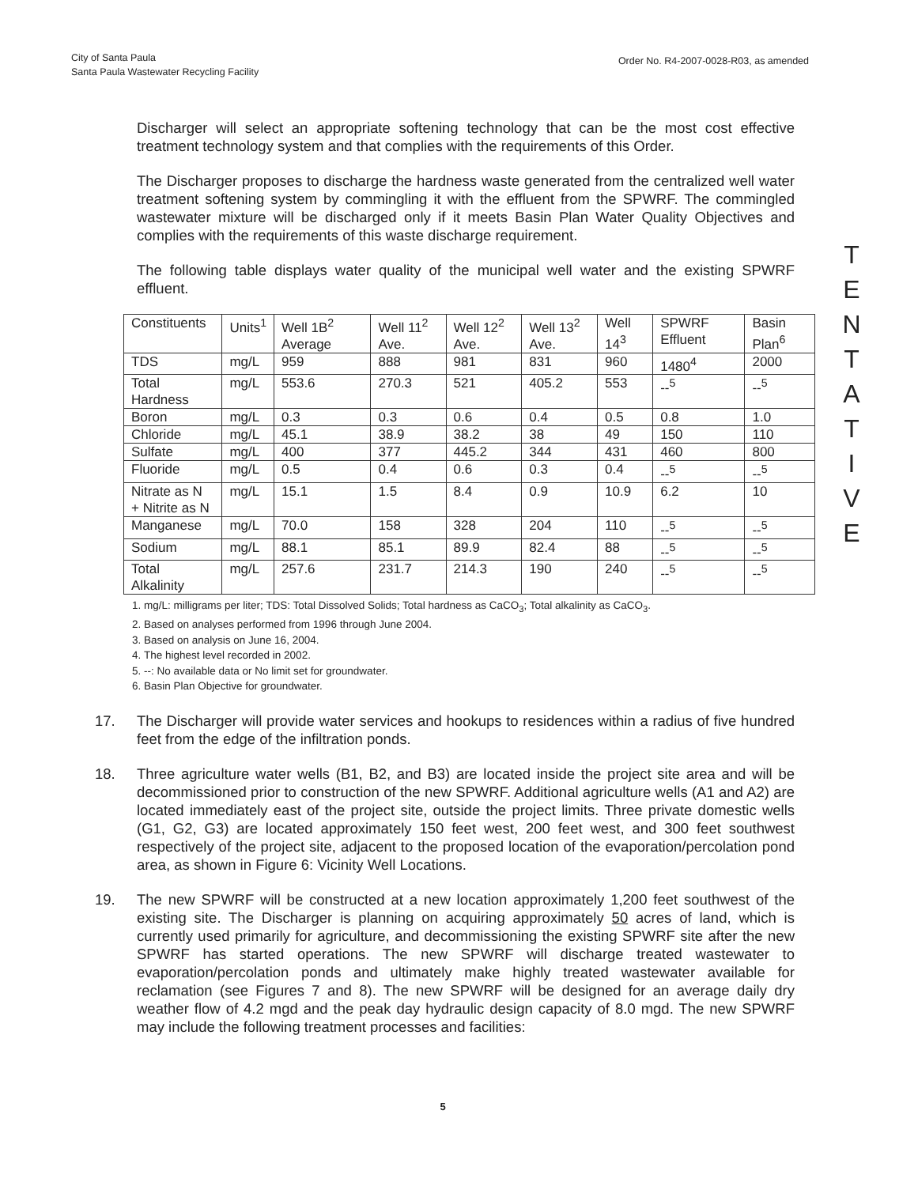City of Santa Paula
Santa Paula Wastewater Recycling Facility
Order No. R4-2007-0028-R03, as amended
Discharger will select an appropriate softening technology that can be the most cost effective treatment technology system and that complies with the requirements of this Order.
The Discharger proposes to discharge the hardness waste generated from the centralized well water treatment softening system by commingling it with the effluent from the SPWRF. The commingled wastewater mixture will be discharged only if it meets Basin Plan Water Quality Objectives and complies with the requirements of this waste discharge requirement.
The following table displays water quality of the municipal well water and the existing SPWRF effluent.
| Constituents | Units<sup>1</sup> | Well 1B<sup>2</sup> Average | Well 11<sup>2</sup> Ave. | Well 12<sup>2</sup> Ave. | Well 13<sup>2</sup> Ave. | Well 14<sup>3</sup> | SPWRF Effluent | Basin Plan<sup>6</sup> |
| TDS | mg/L | 959 | 888 | 981 | 831 | 960 | 1480<sup>4</sup> | 2000 |
| Total Hardness | mg/L | 553.6 | 270.3 | 521 | 405.2 | 553 | --<sup>5</sup> | --<sup>5</sup> |
| Boron | mg/L | 0.3 | 0.3 | 0.6 | 0.4 | 0.5 | 0.8 | 1.0 |
| Chloride | mg/L | 45.1 | 38.9 | 38.2 | 38 | 49 | 150 | 110 |
| Sulfate | mg/L | 400 | 377 | 445.2 | 344 | 431 | 460 | 800 |
| Fluoride | mg/L | 0.5 | 0.4 | 0.6 | 0.3 | 0.4 | --<sup>5</sup> | --<sup>5</sup> |
| Nitrate as N + Nitrite as N | mg/L | 15.1 | 1.5 | 8.4 | 0.9 | 10.9 | 6.2 | 10 |
| Manganese | mg/L | 70.0 | 158 | 328 | 204 | 110 | --<sup>5</sup> | --<sup>5</sup> |
| Sodium | mg/L | 88.1 | 85.1 | 89.9 | 82.4 | 88 | --<sup>5</sup> | --<sup>5</sup> |
| Total Alkalinity | mg/L | 257.6 | 231.7 | 214.3 | 190 | 240 | --<sup>5</sup> | --<sup>5</sup> |
1. mg/L: milligrams per liter; TDS: Total Dissolved Solids; Total hardness as CaCO<sub>3</sub>; Total alkalinity as CaCO<sub>3</sub>.
2. Based on analyses performed from 1996 through June 2004.
3. Based on analysis on June 16, 2004.
4. The highest level recorded in 2002.
5. --: No available data or No limit set for groundwater.
6. Basin Plan Objective for groundwater.
17. The Discharger will provide water services and hookups to residences within a radius of five hundred feet from the edge of the infiltration ponds.
18. Three agriculture water wells (B1, B2, and B3) are located inside the project site area and will be decommissioned prior to construction of the new SPWRF. Additional agriculture wells (A1 and A2) are located immediately east of the project site, outside the project limits. Three private domestic wells (G1, G2, G3) are located approximately 150 feet west, 200 feet west, and 300 feet southwest respectively of the project site, adjacent to the proposed location of the evaporation/percolation pond area, as shown in Figure 6: Vicinity Well Locations.
19. The new SPWRF will be constructed at a new location approximately 1,200 feet southwest of the existing site. The Discharger is planning on acquiring approximately 50 acres of land, which is currently used primarily for agriculture, and decommissioning the existing SPWRF site after the new SPWRF has started operations. The new SPWRF will discharge treated wastewater to evaporation/percolation ponds and ultimately make highly treated wastewater available for reclamation (see Figures 7 and 8). The new SPWRF will be designed for an average daily dry weather flow of 4.2 mgd and the peak day hydraulic design capacity of 8.0 mgd. The new SPWRF may include the following treatment processes and facilities:
T
E
N
T
A
T
I
V
E
5